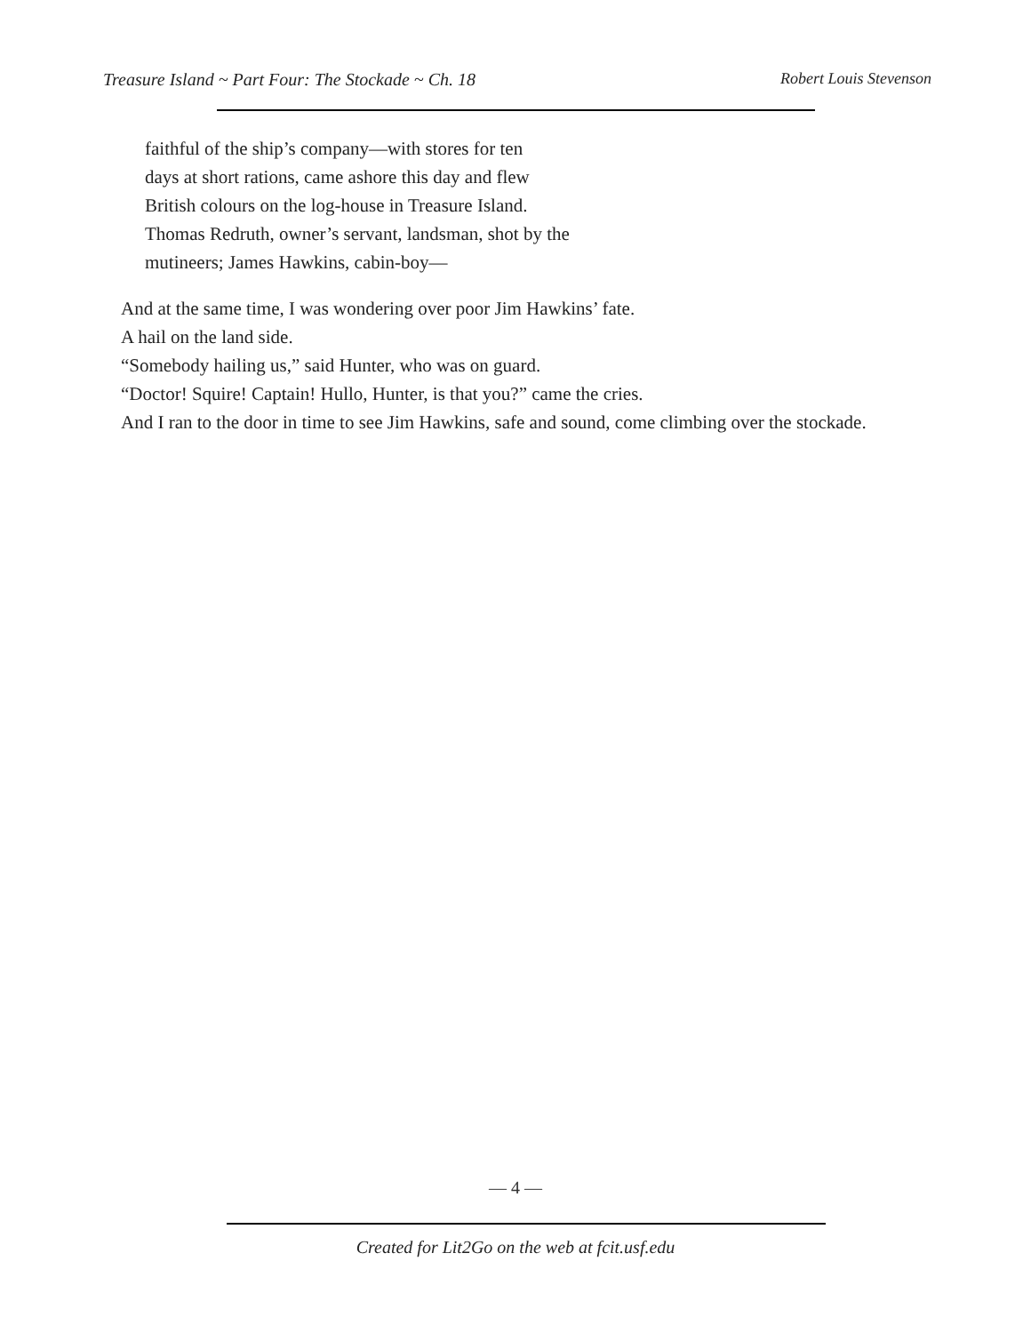Treasure Island ~ Part Four: The Stockade ~ Ch. 18 Robert Louis Stevenson
faithful of the ship’s company—with stores for ten
days at short rations, came ashore this day and flew
British colours on the log-house in Treasure Island.
Thomas Redruth, owner’s servant, landsman, shot by the
mutineers; James Hawkins, cabin-boy—
And at the same time, I was wondering over poor Jim Hawkins’ fate.
A hail on the land side.
“Somebody hailing us,” said Hunter, who was on guard.
“Doctor! Squire! Captain! Hullo, Hunter, is that you?” came the cries.
And I ran to the door in time to see Jim Hawkins, safe and sound, come climbing over the stockade.
— 4 —
Created for Lit2Go on the web at fcit.usf.edu